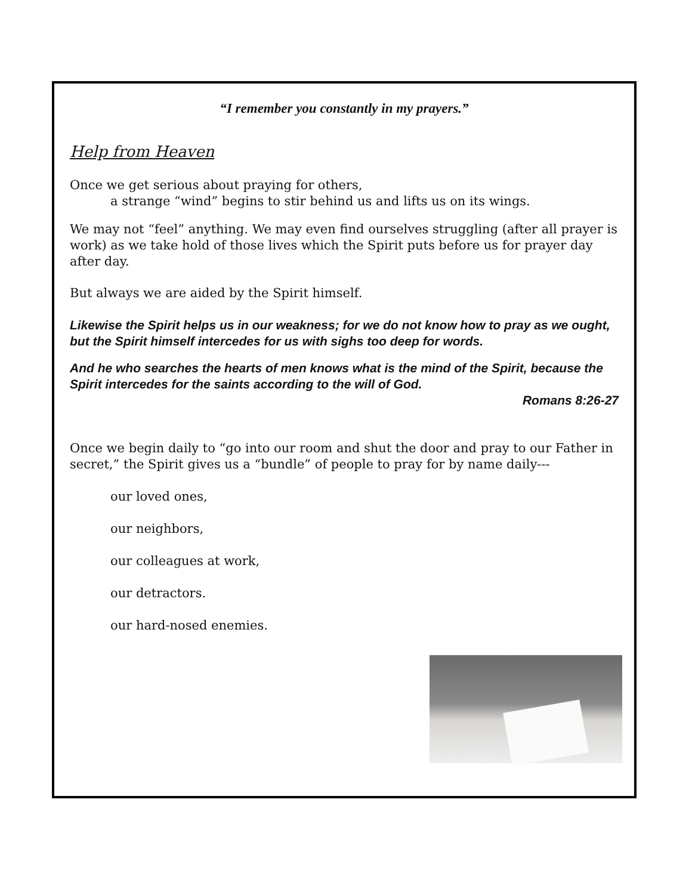“I remember you constantly in my prayers.”
Help from Heaven
Once we get serious about praying for others,
a strange “wind” begins to stir behind us and lifts us on its wings.
We may not “feel” anything. We may even find ourselves struggling (after all prayer is work) as we take hold of those lives which the Spirit puts before us for prayer day after day.
But always we are aided by the Spirit himself.
Likewise the Spirit helps us in our weakness; for we do not know how to pray as we ought, but the Spirit himself intercedes for us with sighs too deep for words.
And he who searches the hearts of men knows what is the mind of the Spirit, because the Spirit intercedes for the saints according to the will of God.
Romans 8:26-27
Once we begin daily to “go into our room and shut the door and pray to our Father in secret,” the Spirit gives us a “bundle” of people to pray for by name daily---
our loved ones,
our neighbors,
our colleagues at work,
our detractors.
our hard-nosed enemies.